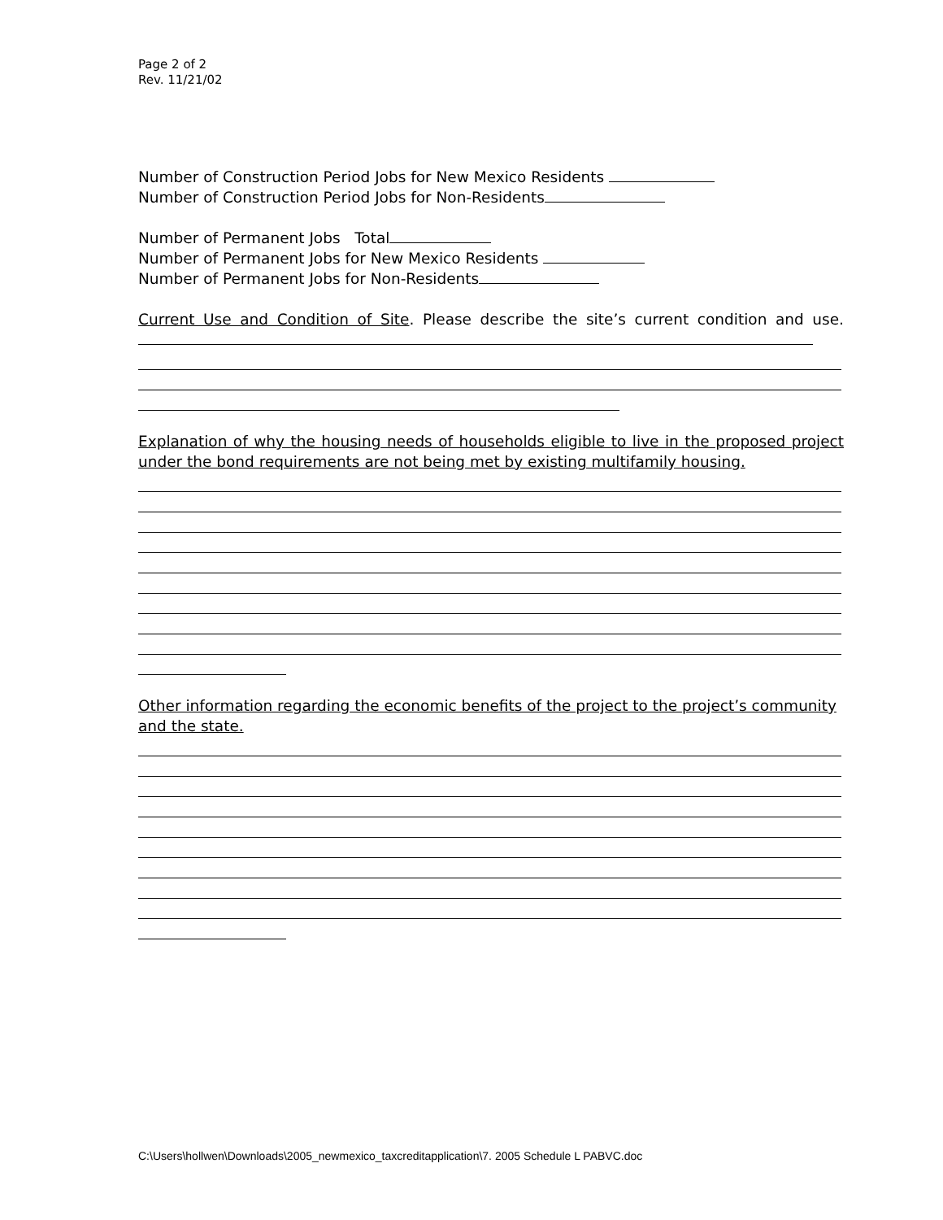Page 2 of 2
Rev. 11/21/02
Number of Construction Period Jobs for New Mexico Residents
Number of Construction Period Jobs for Non-Residents
Number of Permanent Jobs Total
Number of Permanent Jobs for New Mexico Residents
Number of Permanent Jobs for Non-Residents
Current Use and Condition of Site. Please describe the site’s current condition and use.
Explanation of why the housing needs of households eligible to live in the proposed project under the bond requirements are not being met by existing multifamily housing.
Other information regarding the economic benefits of the project to the project’s community and the state.
C:\Users\hollwen\Downloads\2005_newmexico_taxcreditapplication\7. 2005 Schedule L PABVC.doc